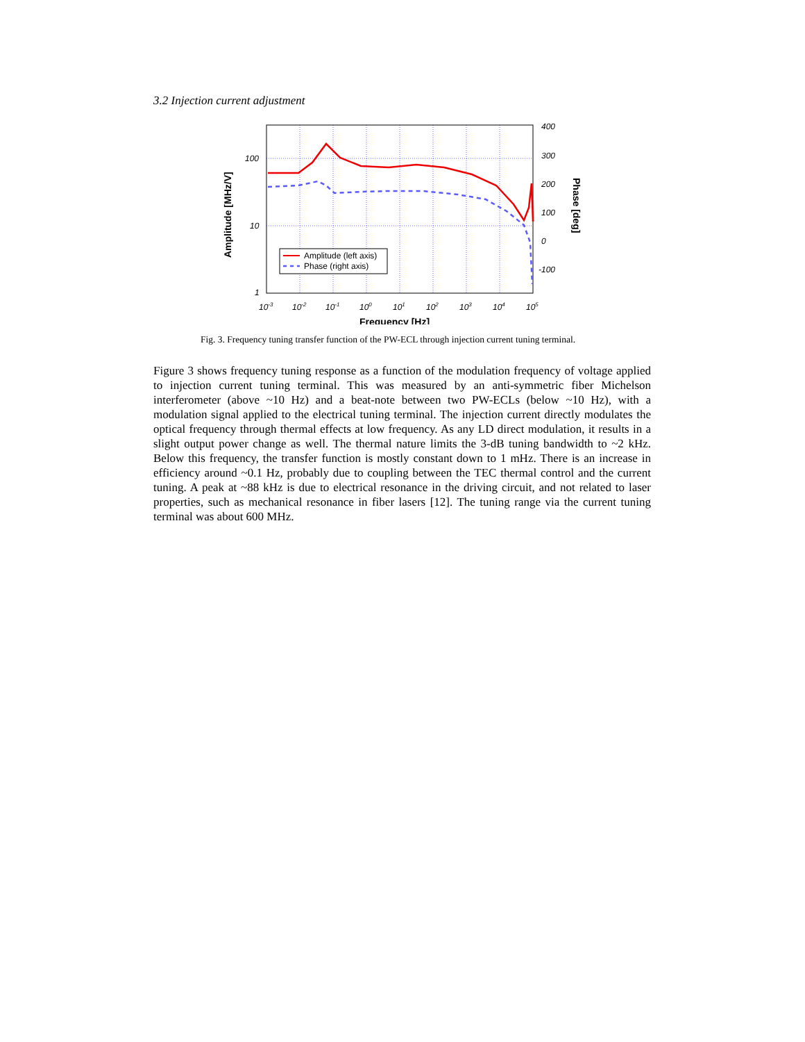3.2 Injection current adjustment
Amplitude (left axis)
Phase (right axis)
100
10
1
400
300
200
100
0
-100
10-3
10-2
10-1
100
101
102
103
104
105
Frequency [Hz]
Amplitude [MHz/V]
Phase [deg]
Fig. 3. Frequency tuning transfer function of the PW-ECL through injection current tuning terminal.
Figure 3 shows frequency tuning response as a function of the modulation frequency of voltage applied to injection current tuning terminal. This was measured by an anti-symmetric fiber Michelson interferometer (above ~10 Hz) and a beat-note between two PW-ECLs (below ~10 Hz), with a modulation signal applied to the electrical tuning terminal. The injection current directly modulates the optical frequency through thermal effects at low frequency. As any LD direct modulation, it results in a slight output power change as well. The thermal nature limits the 3-dB tuning bandwidth to ~2 kHz. Below this frequency, the transfer function is mostly constant down to 1 mHz. There is an increase in efficiency around ~0.1 Hz, probably due to coupling between the TEC thermal control and the current tuning. A peak at ~88 kHz is due to electrical resonance in the driving circuit, and not related to laser properties, such as mechanical resonance in fiber lasers [12]. The tuning range via the current tuning terminal was about 600 MHz.